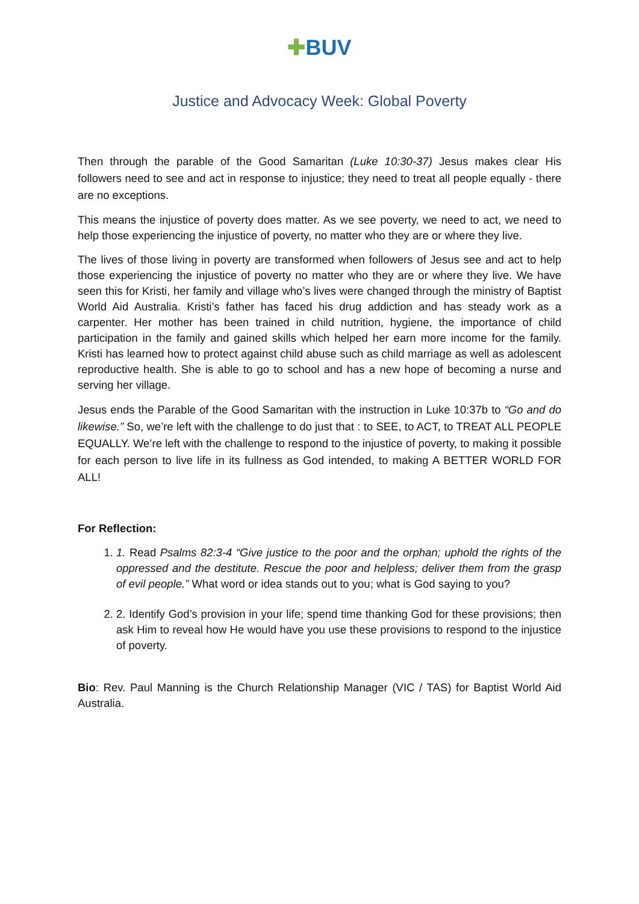✚BUV
Justice and Advocacy Week: Global Poverty
Then through the parable of the Good Samaritan (Luke 10:30-37) Jesus makes clear His followers need to see and act in response to injustice; they need to treat all people equally - there are no exceptions.
This means the injustice of poverty does matter. As we see poverty, we need to act, we need to help those experiencing the injustice of poverty, no matter who they are or where they live.
The lives of those living in poverty are transformed when followers of Jesus see and act to help those experiencing the injustice of poverty no matter who they are or where they live. We have seen this for Kristi, her family and village who’s lives were changed through the ministry of Baptist World Aid Australia. Kristi’s father has faced his drug addiction and has steady work as a carpenter. Her mother has been trained in child nutrition, hygiene, the importance of child participation in the family and gained skills which helped her earn more income for the family. Kristi has learned how to protect against child abuse such as child marriage as well as adolescent reproductive health. She is able to go to school and has a new hope of becoming a nurse and serving her village.
Jesus ends the Parable of the Good Samaritan with the instruction in Luke 10:37b to “Go and do likewise.” So, we’re left with the challenge to do just that : to SEE, to ACT, to TREAT ALL PEOPLE EQUALLY. We’re left with the challenge to respond to the injustice of poverty, to making it possible for each person to live life in its fullness as God intended, to making A BETTER WORLD FOR ALL!
For Reflection:
1. 1. Read Psalms 82:3-4 “Give justice to the poor and the orphan; uphold the rights of the oppressed and the destitute. Rescue the poor and helpless; deliver them from the grasp of evil people.” What word or idea stands out to you; what is God saying to you?
2. 2. Identify God’s provision in your life; spend time thanking God for these provisions; then ask Him to reveal how He would have you use these provisions to respond to the injustice of poverty.
Bio: Rev. Paul Manning is the Church Relationship Manager (VIC / TAS) for Baptist World Aid Australia.